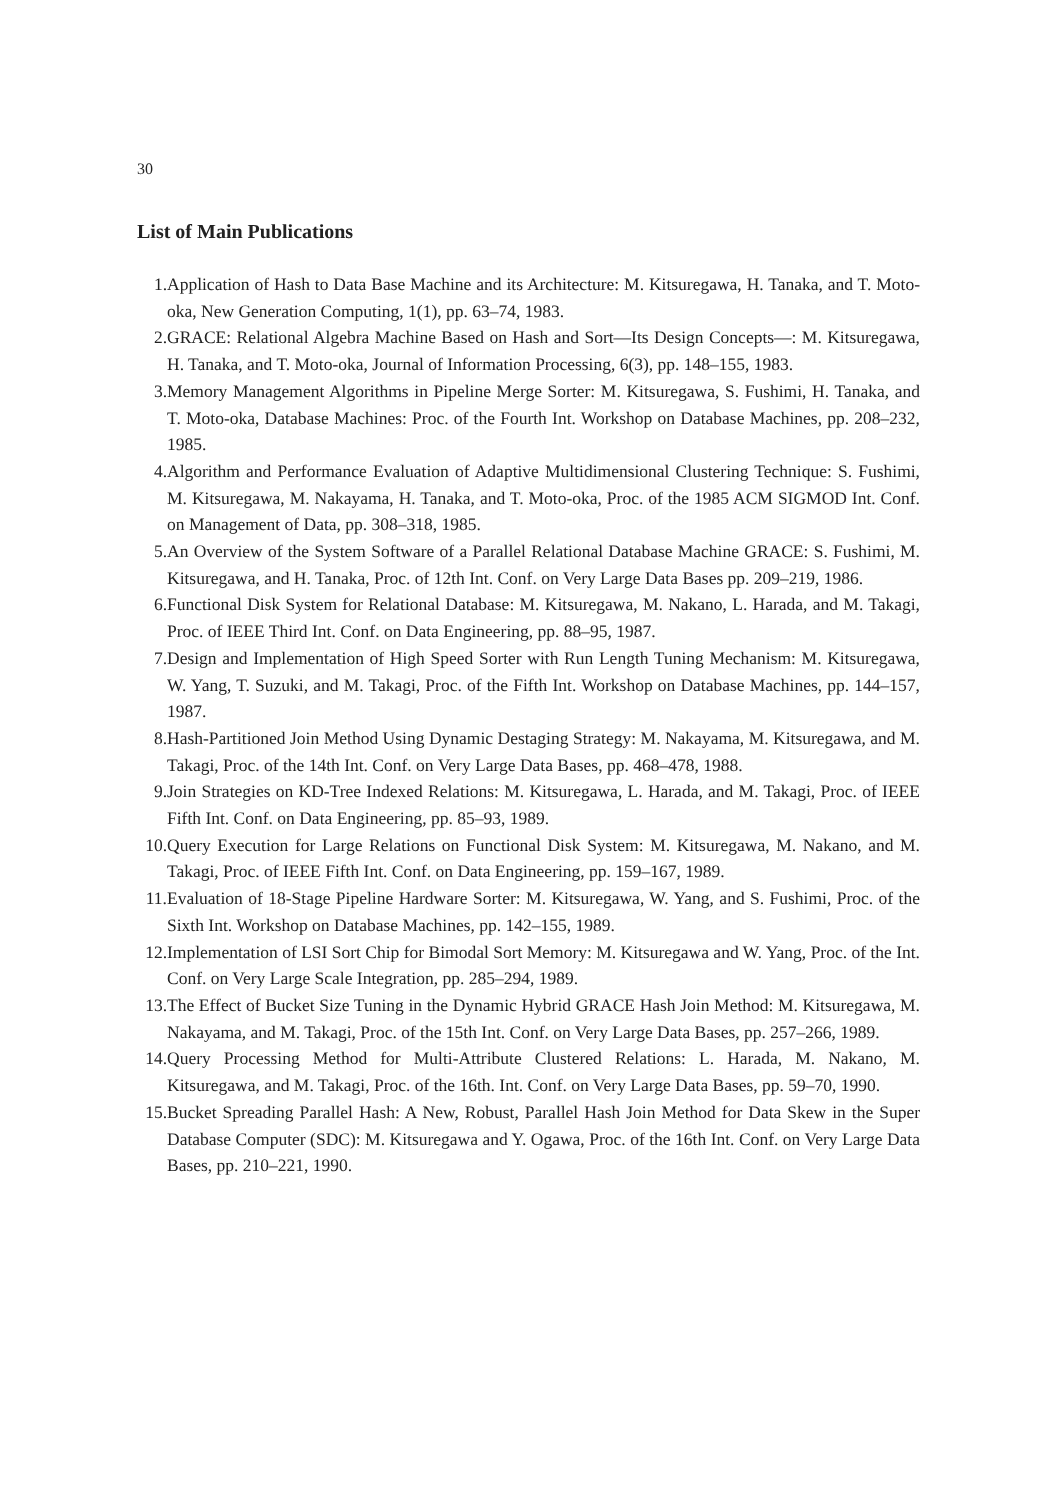30
List of Main Publications
1. Application of Hash to Data Base Machine and its Architecture: M. Kitsuregawa, H. Tanaka, and T. Moto-oka, New Generation Computing, 1(1), pp. 63–74, 1983.
2. GRACE: Relational Algebra Machine Based on Hash and Sort—Its Design Concepts—: M. Kitsuregawa, H. Tanaka, and T. Moto-oka, Journal of Information Processing, 6(3), pp. 148–155, 1983.
3. Memory Management Algorithms in Pipeline Merge Sorter: M. Kitsuregawa, S. Fushimi, H. Tanaka, and T. Moto-oka, Database Machines: Proc. of the Fourth Int. Workshop on Database Machines, pp. 208–232, 1985.
4. Algorithm and Performance Evaluation of Adaptive Multidimensional Clustering Technique: S. Fushimi, M. Kitsuregawa, M. Nakayama, H. Tanaka, and T. Moto-oka, Proc. of the 1985 ACM SIGMOD Int. Conf. on Management of Data, pp. 308–318, 1985.
5. An Overview of the System Software of a Parallel Relational Database Machine GRACE: S. Fushimi, M. Kitsuregawa, and H. Tanaka, Proc. of 12th Int. Conf. on Very Large Data Bases pp. 209–219, 1986.
6. Functional Disk System for Relational Database: M. Kitsuregawa, M. Nakano, L. Harada, and M. Takagi, Proc. of IEEE Third Int. Conf. on Data Engineering, pp. 88–95, 1987.
7. Design and Implementation of High Speed Sorter with Run Length Tuning Mechanism: M. Kitsuregawa, W. Yang, T. Suzuki, and M. Takagi, Proc. of the Fifth Int. Workshop on Database Machines, pp. 144–157, 1987.
8. Hash-Partitioned Join Method Using Dynamic Destaging Strategy: M. Nakayama, M. Kitsuregawa, and M. Takagi, Proc. of the 14th Int. Conf. on Very Large Data Bases, pp. 468–478, 1988.
9. Join Strategies on KD-Tree Indexed Relations: M. Kitsuregawa, L. Harada, and M. Takagi, Proc. of IEEE Fifth Int. Conf. on Data Engineering, pp. 85–93, 1989.
10. Query Execution for Large Relations on Functional Disk System: M. Kitsuregawa, M. Nakano, and M. Takagi, Proc. of IEEE Fifth Int. Conf. on Data Engineering, pp. 159–167, 1989.
11. Evaluation of 18-Stage Pipeline Hardware Sorter: M. Kitsuregawa, W. Yang, and S. Fushimi, Proc. of the Sixth Int. Workshop on Database Machines, pp. 142–155, 1989.
12. Implementation of LSI Sort Chip for Bimodal Sort Memory: M. Kitsuregawa and W. Yang, Proc. of the Int. Conf. on Very Large Scale Integration, pp. 285–294, 1989.
13. The Effect of Bucket Size Tuning in the Dynamic Hybrid GRACE Hash Join Method: M. Kitsuregawa, M. Nakayama, and M. Takagi, Proc. of the 15th Int. Conf. on Very Large Data Bases, pp. 257–266, 1989.
14. Query Processing Method for Multi-Attribute Clustered Relations: L. Harada, M. Nakano, M. Kitsuregawa, and M. Takagi, Proc. of the 16th. Int. Conf. on Very Large Data Bases, pp. 59–70, 1990.
15. Bucket Spreading Parallel Hash: A New, Robust, Parallel Hash Join Method for Data Skew in the Super Database Computer (SDC): M. Kitsuregawa and Y. Ogawa, Proc. of the 16th Int. Conf. on Very Large Data Bases, pp. 210–221, 1990.